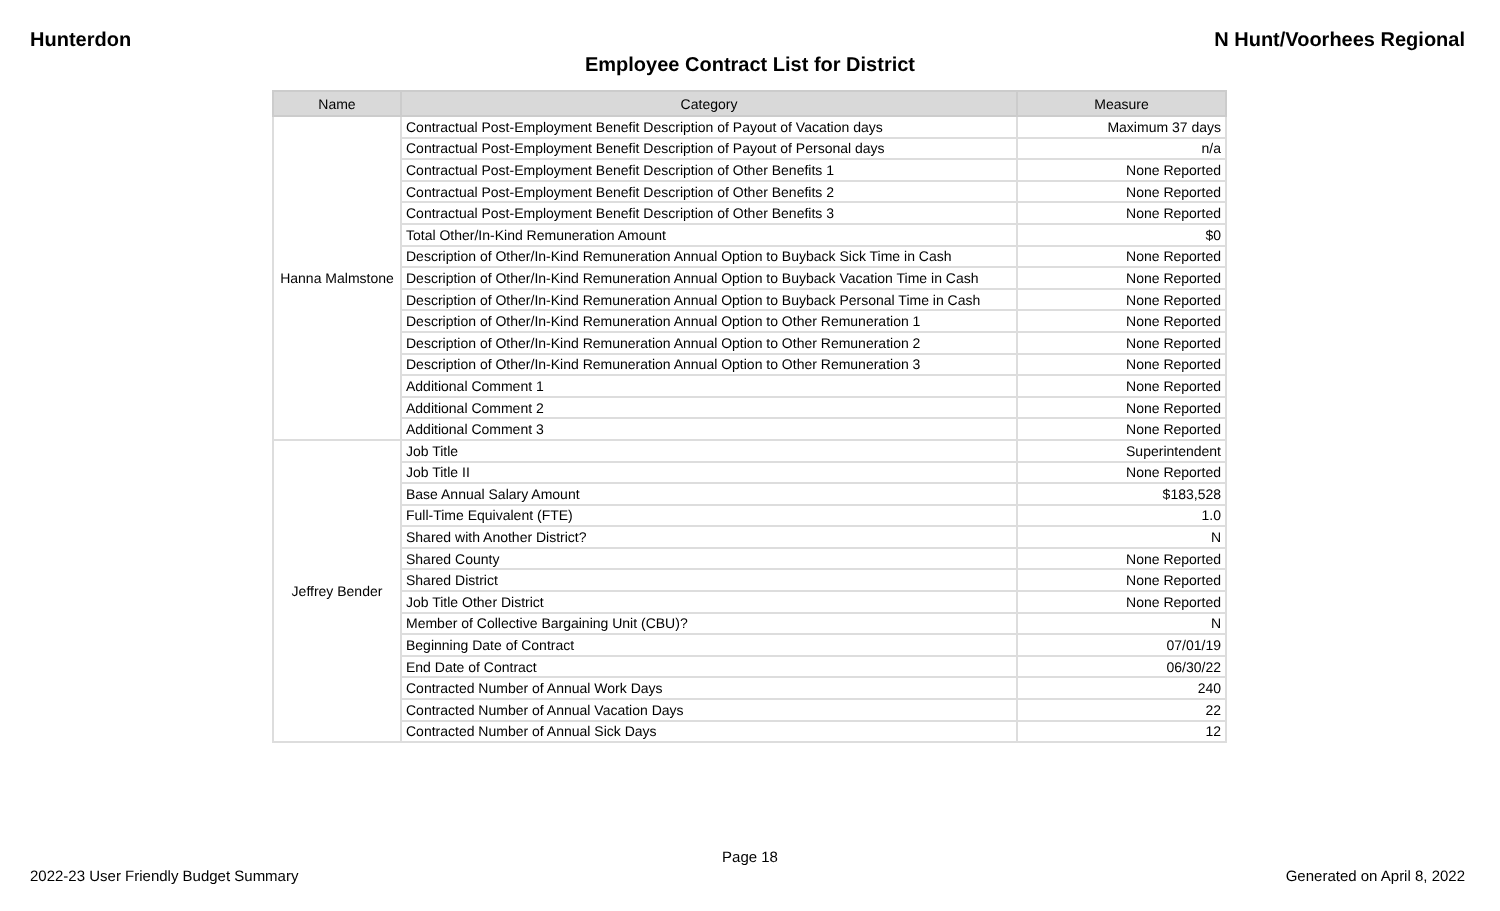Hunterdon N Hunt/Voorhees Regional
Employee Contract List for District
| Name | Category | Measure |
| --- | --- | --- |
| Hanna Malmstone | Contractual Post-Employment Benefit Description of Payout of Vacation days | Maximum 37 days |
| | Contractual Post-Employment Benefit Description of Payout of Personal days | n/a |
| | Contractual Post-Employment Benefit Description of Other Benefits 1 | None Reported |
| | Contractual Post-Employment Benefit Description of Other Benefits 2 | None Reported |
| | Contractual Post-Employment Benefit Description of Other Benefits 3 | None Reported |
| | Total Other/In-Kind Remuneration Amount | $0 |
| | Description of Other/In-Kind Remuneration Annual Option to Buyback Sick Time in Cash | None Reported |
| | Description of Other/In-Kind Remuneration Annual Option to Buyback Vacation Time in Cash | None Reported |
| | Description of Other/In-Kind Remuneration Annual Option to Buyback Personal Time in Cash | None Reported |
| | Description of Other/In-Kind Remuneration Annual Option to Other Remuneration 1 | None Reported |
| | Description of Other/In-Kind Remuneration Annual Option to Other Remuneration 2 | None Reported |
| | Description of Other/In-Kind Remuneration Annual Option to Other Remuneration 3 | None Reported |
| | Additional Comment 1 | None Reported |
| | Additional Comment 2 | None Reported |
| | Additional Comment 3 | None Reported |
| Jeffrey Bender | Job Title | Superintendent |
| | Job Title II | None Reported |
| | Base Annual Salary Amount | $183,528 |
| | Full-Time Equivalent (FTE) | 1.0 |
| | Shared with Another District? | N |
| | Shared County | None Reported |
| | Shared District | None Reported |
| | Job Title Other District | None Reported |
| | Member of Collective Bargaining Unit (CBU)? | N |
| | Beginning Date of Contract | 07/01/19 |
| | End Date of Contract | 06/30/22 |
| | Contracted Number of Annual Work Days | 240 |
| | Contracted Number of Annual Vacation Days | 22 |
| | Contracted Number of Annual Sick Days | 12 |
Page 18
2022-23 User Friendly Budget Summary Generated on April 8, 2022